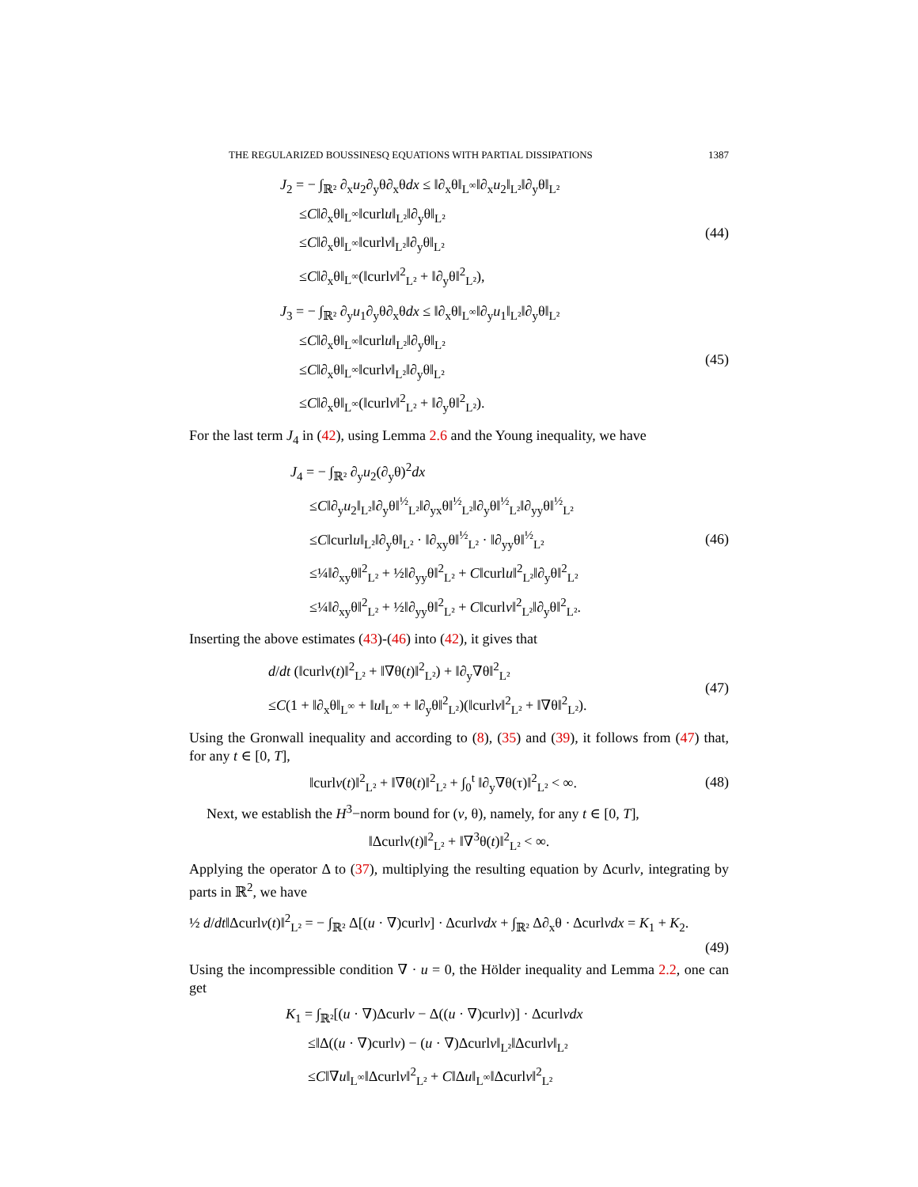THE REGULARIZED BOUSSINESQ EQUATIONS WITH PARTIAL DISSIPATIONS 1387
J<sub>2</sub> = − ∫<sub>ℝ²</sub> ∂<sub>x</sub>u<sub>2</sub>∂<sub>y</sub>θ∂<sub>x</sub>θdx ≤ ‖∂<sub>x</sub>θ‖<sub>L<sup>∞</sup></sub>‖∂<sub>x</sub>u<sub>2</sub>‖<sub>L²</sub>‖∂<sub>y</sub>θ‖<sub>L²</sub>
≤C‖∂<sub>x</sub>θ‖<sub>L<sup>∞</sup></sub>‖curlu‖<sub>L²</sub>‖∂<sub>y</sub>θ‖<sub>L²</sub>
≤C‖∂<sub>x</sub>θ‖<sub>L<sup>∞</sup></sub>‖curlv‖<sub>L²</sub>‖∂<sub>y</sub>θ‖<sub>L²</sub>
≤C‖∂<sub>x</sub>θ‖<sub>L<sup>∞</sup></sub>(‖curlv‖<sup>2</sup><sub>L²</sub> + ‖∂<sub>y</sub>θ‖<sup>2</sup><sub>L²</sub>),
(44)
J<sub>3</sub> = − ∫<sub>ℝ²</sub> ∂<sub>y</sub>u<sub>1</sub>∂<sub>y</sub>θ∂<sub>x</sub>θdx ≤ ‖∂<sub>x</sub>θ‖<sub>L<sup>∞</sup></sub>‖∂<sub>y</sub>u<sub>1</sub>‖<sub>L²</sub>‖∂<sub>y</sub>θ‖<sub>L²</sub>
≤C‖∂<sub>x</sub>θ‖<sub>L<sup>∞</sup></sub>‖curlu‖<sub>L²</sub>‖∂<sub>y</sub>θ‖<sub>L²</sub>
≤C‖∂<sub>x</sub>θ‖<sub>L<sup>∞</sup></sub>‖curlv‖<sub>L²</sub>‖∂<sub>y</sub>θ‖<sub>L²</sub>
≤C‖∂<sub>x</sub>θ‖<sub>L<sup>∞</sup></sub>(‖curlv‖<sup>2</sup><sub>L²</sub> + ‖∂<sub>y</sub>θ‖<sup>2</sup><sub>L²</sub>).
(45)
For the last term J<sub>4</sub> in (42), using Lemma 2.6 and the Young inequality, we have
J<sub>4</sub> = − ∫<sub>ℝ²</sub> ∂<sub>y</sub>u<sub>2</sub>(∂<sub>y</sub>θ)<sup>2</sup>dx
≤C‖∂<sub>y</sub>u<sub>2</sub>‖<sub>L²</sub>‖∂<sub>y</sub>θ‖<sup>½</sup><sub>L²</sub>‖∂<sub>yx</sub>θ‖<sup>½</sup><sub>L²</sub>‖∂<sub>y</sub>θ‖<sup>½</sup><sub>L²</sub>‖∂<sub>yy</sub>θ‖<sup>½</sup><sub>L²</sub>
≤C‖curlu‖<sub>L²</sub>‖∂<sub>y</sub>θ‖<sub>L²</sub> · ‖∂<sub>xy</sub>θ‖<sup>½</sup><sub>L²</sub> · ‖∂<sub>yy</sub>θ‖<sup>½</sup><sub>L²</sub>
≤¼‖∂<sub>xy</sub>θ‖<sup>2</sup><sub>L²</sub> + ½‖∂<sub>yy</sub>θ‖<sup>2</sup><sub>L²</sub> + C‖curlu‖<sup>2</sup><sub>L²</sub>‖∂<sub>y</sub>θ‖<sup>2</sup><sub>L²</sub>
≤¼‖∂<sub>xy</sub>θ‖<sup>2</sup><sub>L²</sub> + ½‖∂<sub>yy</sub>θ‖<sup>2</sup><sub>L²</sub> + C‖curlv‖<sup>2</sup><sub>L²</sub>‖∂<sub>y</sub>θ‖<sup>2</sup><sub>L²</sub>.
(46)
Inserting the above estimates (43)-(46) into (42), it gives that
d/dt (‖curlv(t)‖<sup>2</sup><sub>L²</sub> + ‖∇θ(t)‖<sup>2</sup><sub>L²</sub>) + ‖∂<sub>y</sub>∇θ‖<sup>2</sup><sub>L²</sub>
≤C(1 + ‖∂<sub>x</sub>θ‖<sub>L<sup>∞</sup></sub> + ‖u‖<sub>L<sup>∞</sup></sub> + ‖∂<sub>y</sub>θ‖<sup>2</sup><sub>L²</sub>)(‖curlv‖<sup>2</sup><sub>L²</sub> + ‖∇θ‖<sup>2</sup><sub>L²</sub>).
(47)
Using the Gronwall inequality and according to (8), (35) and (39), it follows from (47) that, for any t ∈ [0, T],
‖curlv(t)‖<sup>2</sup><sub>L²</sub> + ‖∇θ(t)‖<sup>2</sup><sub>L²</sub> + ∫<sub>0</sub><sup>t</sup> ‖∂<sub>y</sub>∇θ(τ)‖<sup>2</sup><sub>L²</sub> < ∞.
(48)
Next, we establish the H<sup>3</sup>−norm bound for (v, θ), namely, for any t ∈ [0, T],
‖Δcurlv(t)‖<sup>2</sup><sub>L²</sub> + ‖∇<sup>3</sup>θ(t)‖<sup>2</sup><sub>L²</sub> < ∞.
Applying the operator Δ to (37), multiplying the resulting equation by Δcurlv, integrating by parts in ℝ<sup>2</sup>, we have
½ d/dt‖Δcurlv(t)‖<sup>2</sup><sub>L²</sub> = − ∫<sub>ℝ²</sub> Δ[(u · ∇)curlv] · Δcurlvdx + ∫<sub>ℝ²</sub> Δ∂<sub>x</sub>θ · Δcurlvdx = K<sub>1</sub> + K<sub>2</sub>.
(49)
Using the incompressible condition ∇ · u = 0, the Hölder inequality and Lemma 2.2, one can get
K<sub>1</sub> = ∫<sub>ℝ²</sub>[(u · ∇)Δcurlv − Δ((u · ∇)curlv)] · Δcurlvdx
≤‖Δ((u · ∇)curlv) − (u · ∇)Δcurlv‖<sub>L²</sub>‖Δcurlv‖<sub>L²</sub>
≤C‖∇u‖<sub>L<sup>∞</sup></sub>‖Δcurlv‖<sup>2</sup><sub>L²</sub> + C‖Δu‖<sub>L<sup>∞</sup></sub>‖Δcurlv‖<sup>2</sup><sub>L²</sub>